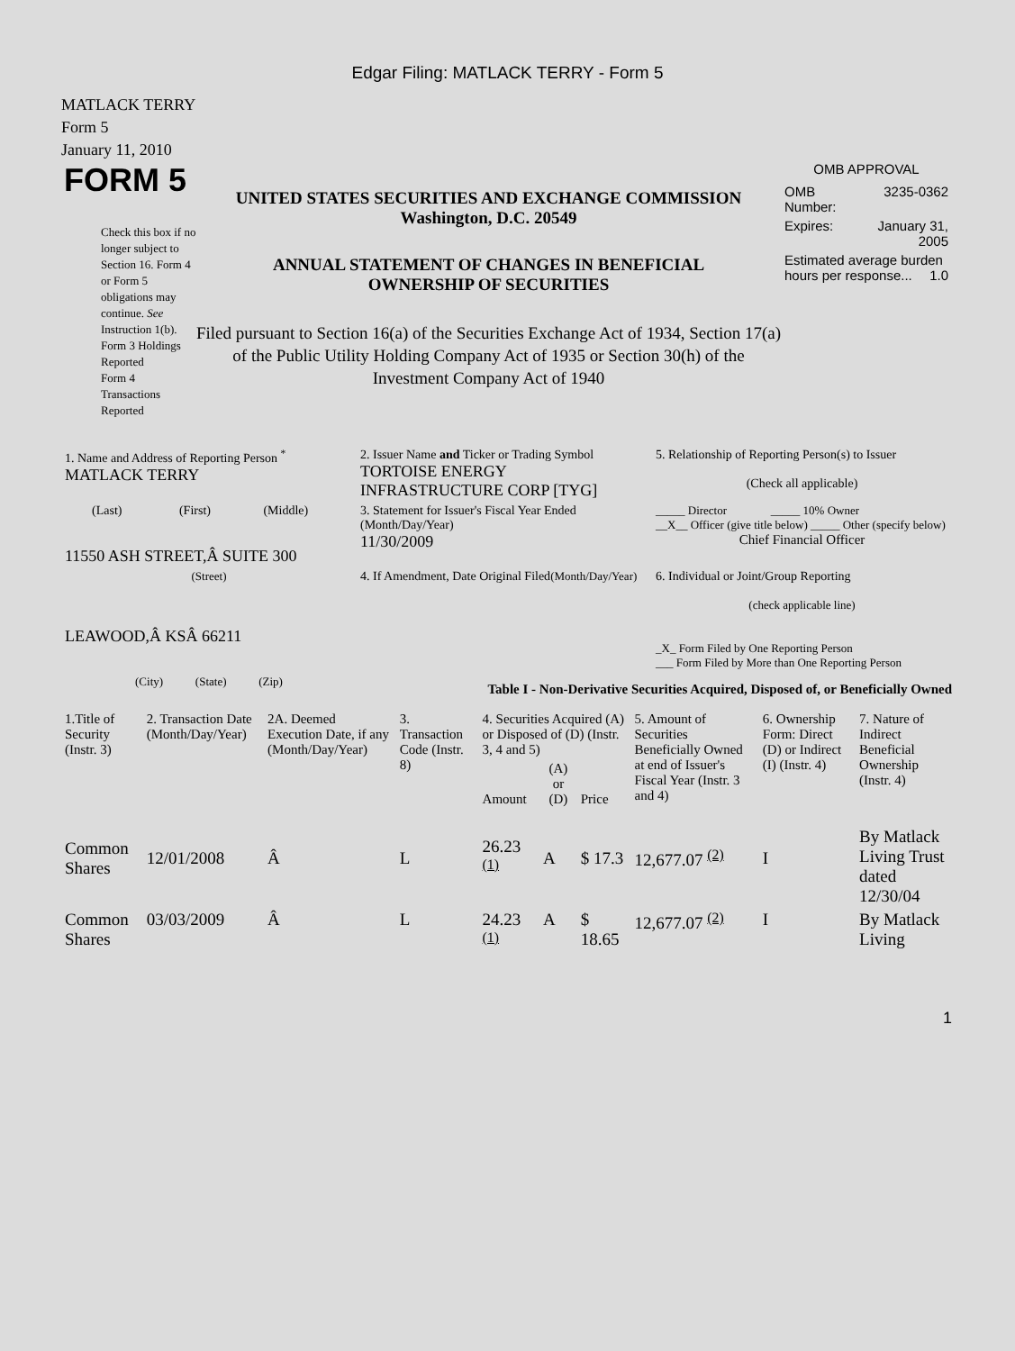Edgar Filing: MATLACK TERRY - Form 5
MATLACK TERRY
Form 5
January 11, 2010
FORM 5
Check this box if no longer subject to Section 16. Form 4 or Form 5 obligations may continue. See Instruction 1(b).
Form 3 Holdings Reported
Form 4 Transactions Reported
UNITED STATES SECURITIES AND EXCHANGE COMMISSION
Washington, D.C. 20549
ANNUAL STATEMENT OF CHANGES IN BENEFICIAL
OWNERSHIP OF SECURITIES
Filed pursuant to Section 16(a) of the Securities Exchange Act of 1934, Section 17(a) of the Public Utility Holding Company Act of 1935 or Section 30(h) of the Investment Company Act of 1940
OMB APPROVAL
| OMB Number: | 3235-0362 |
| Expires: | January 31, 2005 |
| Estimated average burden hours per response... 1.0 | |
| 1. Name and Address of Reporting Person <sup>*</sup> MATLACK TERRY | 2. Issuer Name and Ticker or Trading Symbol TORTOISE ENERGY INFRASTRUCTURE CORP [TYG] | 5. Relationship of Reporting Person(s) to Issuer (Check all applicable) |
| (Last) (First) (Middle) 11550 ASH STREET,Â SUITE 300 | 3. Statement for Issuer's Fiscal Year Ended (Month/Day/Year) 11/30/2009 | _____ Director _____ 10% Owner __X__ Officer (give title below) _____ Other (specify below) Chief Financial Officer |
| (Street) LEAWOOD,Â KSÂ 66211 (City) (State) (Zip) | 4. If Amendment, Date Original Filed (Month/Day/Year) | 6. Individual or Joint/Group Reporting (check applicable line) _X_ Form Filed by One Reporting Person ___ Form Filed by More than One Reporting Person |
Table I - Non-Derivative Securities Acquired, Disposed of, or Beneficially Owned
| 1.Title of Security (Instr. 3) | 2. Transaction Date (Month/Day/Year) | 2A. Deemed Execution Date, if any (Month/Day/Year) | 3. Transaction Code (Instr. 8) | 4. Securities Acquired (A) or Disposed of (D) (Instr. 3, 4 and 5) | | | 5. Amount of Securities Beneficially Owned at end of Issuer's Fiscal Year (Instr. 3 and 4) | 6. Ownership Form: Direct (D) or Indirect (I) (Instr. 4) | 7. Nature of Indirect Beneficial Ownership (Instr. 4) |
| --- | --- | --- | --- | --- | --- | --- | --- | --- | --- |
| | | | | Amount | (A) or (D) | Price | | | |
| Common Shares | 12/01/2008 | Â | L | 26.23 <sup>(1)</sup> | A | $ 17.3 | 12,677.07 <sup>(2)</sup> | I | By Matlack Living Trust dated 12/30/04 |
| Common Shares | 03/03/2009 | Â | L | 24.23 <sup>(1)</sup> | A | $ 18.65 | 12,677.07 <sup>(2)</sup> | I | By Matlack Living |
1